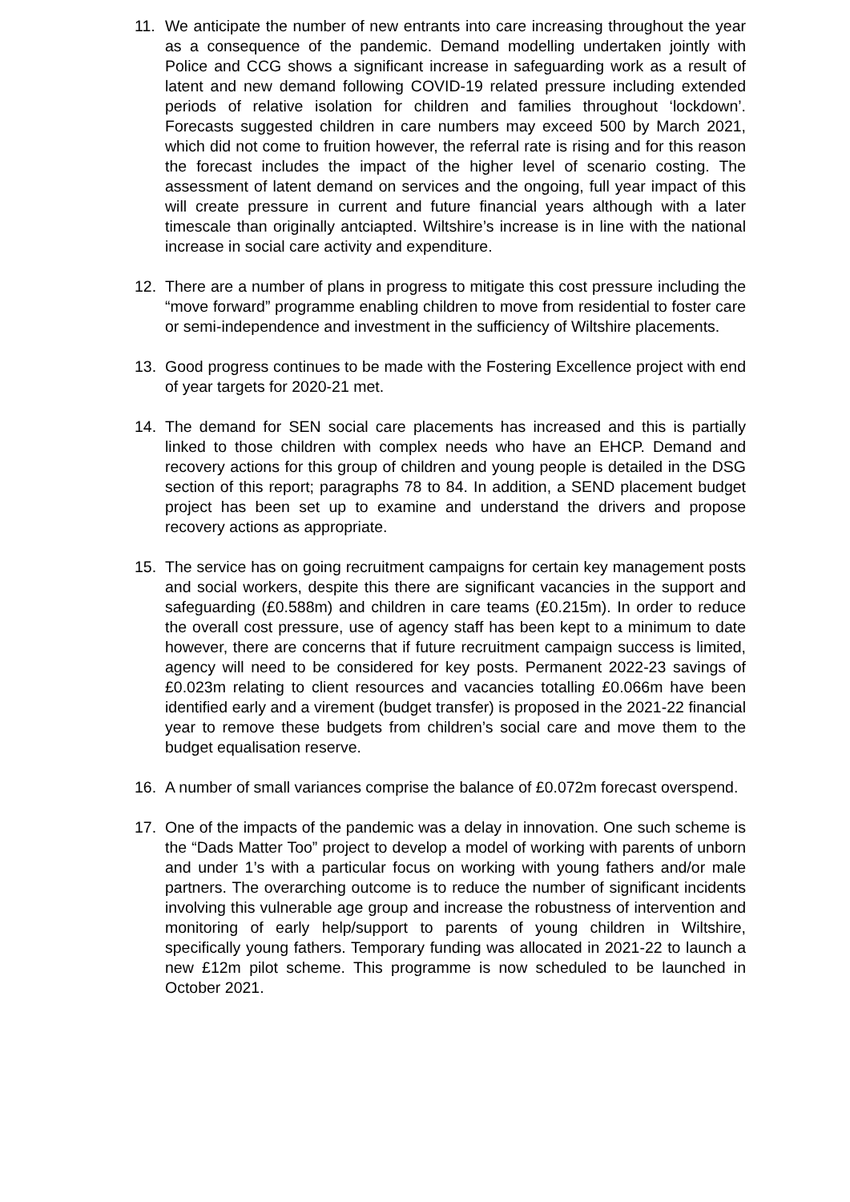11. We anticipate the number of new entrants into care increasing throughout the year as a consequence of the pandemic. Demand modelling undertaken jointly with Police and CCG shows a significant increase in safeguarding work as a result of latent and new demand following COVID-19 related pressure including extended periods of relative isolation for children and families throughout ‘lockdown’. Forecasts suggested children in care numbers may exceed 500 by March 2021, which did not come to fruition however, the referral rate is rising and for this reason the forecast includes the impact of the higher level of scenario costing. The assessment of latent demand on services and the ongoing, full year impact of this will create pressure in current and future financial years although with a later timescale than originally antciapted. Wiltshire’s increase is in line with the national increase in social care activity and expenditure.
12. There are a number of plans in progress to mitigate this cost pressure including the “move forward” programme enabling children to move from residential to foster care or semi-independence and investment in the sufficiency of Wiltshire placements.
13. Good progress continues to be made with the Fostering Excellence project with end of year targets for 2020-21 met.
14. The demand for SEN social care placements has increased and this is partially linked to those children with complex needs who have an EHCP. Demand and recovery actions for this group of children and young people is detailed in the DSG section of this report; paragraphs 78 to 84. In addition, a SEND placement budget project has been set up to examine and understand the drivers and propose recovery actions as appropriate.
15. The service has on going recruitment campaigns for certain key management posts and social workers, despite this there are significant vacancies in the support and safeguarding (£0.588m) and children in care teams (£0.215m). In order to reduce the overall cost pressure, use of agency staff has been kept to a minimum to date however, there are concerns that if future recruitment campaign success is limited, agency will need to be considered for key posts. Permanent 2022-23 savings of £0.023m relating to client resources and vacancies totalling £0.066m have been identified early and a virement (budget transfer) is proposed in the 2021-22 financial year to remove these budgets from children’s social care and move them to the budget equalisation reserve.
16. A number of small variances comprise the balance of £0.072m forecast overspend.
17. One of the impacts of the pandemic was a delay in innovation. One such scheme is the “Dads Matter Too” project to develop a model of working with parents of unborn and under 1’s with a particular focus on working with young fathers and/or male partners. The overarching outcome is to reduce the number of significant incidents involving this vulnerable age group and increase the robustness of intervention and monitoring of early help/support to parents of young children in Wiltshire, specifically young fathers. Temporary funding was allocated in 2021-22 to launch a new £12m pilot scheme. This programme is now scheduled to be launched in October 2021.